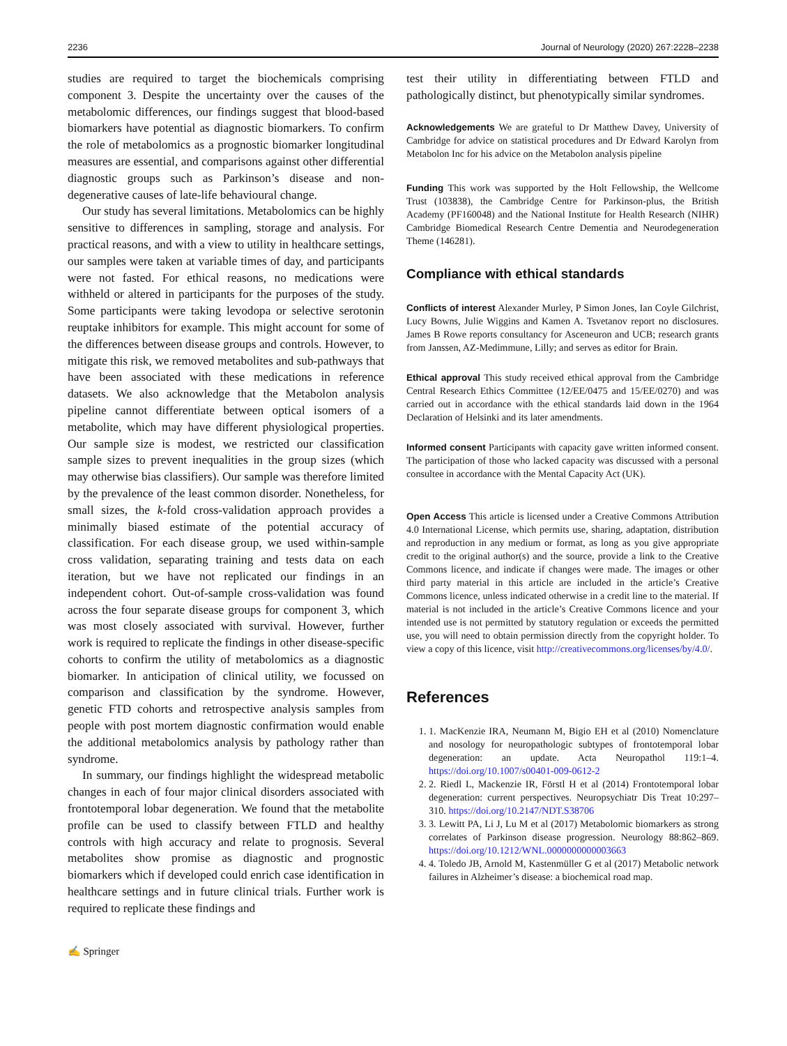2236 Journal of Neurology (2020) 267:2228–2238
studies are required to target the biochemicals comprising component 3. Despite the uncertainty over the causes of the metabolomic differences, our findings suggest that blood-based biomarkers have potential as diagnostic biomarkers. To confirm the role of metabolomics as a prognostic biomarker longitudinal measures are essential, and comparisons against other differential diagnostic groups such as Parkinson’s disease and non-degenerative causes of late-life behavioural change.
Our study has several limitations. Metabolomics can be highly sensitive to differences in sampling, storage and analysis. For practical reasons, and with a view to utility in healthcare settings, our samples were taken at variable times of day, and participants were not fasted. For ethical reasons, no medications were withheld or altered in participants for the purposes of the study. Some participants were taking levodopa or selective serotonin reuptake inhibitors for example. This might account for some of the differences between disease groups and controls. However, to mitigate this risk, we removed metabolites and sub-pathways that have been associated with these medications in reference datasets. We also acknowledge that the Metabolon analysis pipeline cannot differentiate between optical isomers of a metabolite, which may have different physiological properties. Our sample size is modest, we restricted our classification sample sizes to prevent inequalities in the group sizes (which may otherwise bias classifiers). Our sample was therefore limited by the prevalence of the least common disorder. Nonetheless, for small sizes, the k-fold cross-validation approach provides a minimally biased estimate of the potential accuracy of classification. For each disease group, we used within-sample cross validation, separating training and tests data on each iteration, but we have not replicated our findings in an independent cohort. Out-of-sample cross-validation was found across the four separate disease groups for component 3, which was most closely associated with survival. However, further work is required to replicate the findings in other disease-specific cohorts to confirm the utility of metabolomics as a diagnostic biomarker. In anticipation of clinical utility, we focussed on comparison and classification by the syndrome. However, genetic FTD cohorts and retrospective analysis samples from people with post mortem diagnostic confirmation would enable the additional metabolomics analysis by pathology rather than syndrome.
In summary, our findings highlight the widespread metabolic changes in each of four major clinical disorders associated with frontotemporal lobar degeneration. We found that the metabolite profile can be used to classify between FTLD and healthy controls with high accuracy and relate to prognosis. Several metabolites show promise as diagnostic and prognostic biomarkers which if developed could enrich case identification in healthcare settings and in future clinical trials. Further work is required to replicate these findings and
test their utility in differentiating between FTLD and pathologically distinct, but phenotypically similar syndromes.
Acknowledgements We are grateful to Dr Matthew Davey, University of Cambridge for advice on statistical procedures and Dr Edward Karolyn from Metabolon Inc for his advice on the Metabolon analysis pipeline
Funding This work was supported by the Holt Fellowship, the Wellcome Trust (103838), the Cambridge Centre for Parkinson-plus, the British Academy (PF160048) and the National Institute for Health Research (NIHR) Cambridge Biomedical Research Centre Dementia and Neurodegeneration Theme (146281).
Compliance with ethical standards
Conflicts of interest Alexander Murley, P Simon Jones, Ian Coyle Gilchrist, Lucy Bowns, Julie Wiggins and Kamen A. Tsvetanov report no disclosures. James B Rowe reports consultancy for Asceneuron and UCB; research grants from Janssen, AZ-Medimmune, Lilly; and serves as editor for Brain.
Ethical approval This study received ethical approval from the Cambridge Central Research Ethics Committee (12/EE/0475 and 15/EE/0270) and was carried out in accordance with the ethical standards laid down in the 1964 Declaration of Helsinki and its later amendments.
Informed consent Participants with capacity gave written informed consent. The participation of those who lacked capacity was discussed with a personal consultee in accordance with the Mental Capacity Act (UK).
Open Access This article is licensed under a Creative Commons Attribution 4.0 International License, which permits use, sharing, adaptation, distribution and reproduction in any medium or format, as long as you give appropriate credit to the original author(s) and the source, provide a link to the Creative Commons licence, and indicate if changes were made. The images or other third party material in this article are included in the article’s Creative Commons licence, unless indicated otherwise in a credit line to the material. If material is not included in the article’s Creative Commons licence and your intended use is not permitted by statutory regulation or exceeds the permitted use, you will need to obtain permission directly from the copyright holder. To view a copy of this licence, visit http://creativecommons.org/licenses/by/4.0/.
References
1. 1. MacKenzie IRA, Neumann M, Bigio EH et al (2010) Nomenclature and nosology for neuropathologic subtypes of frontotemporal lobar degeneration: an update. Acta Neuropathol 119:1–4. https://doi.org/10.1007/s00401-009-0612-2
2. 2. Riedl L, Mackenzie IR, Förstl H et al (2014) Frontotemporal lobar degeneration: current perspectives. Neuropsychiatr Dis Treat 10:297–310. https://doi.org/10.2147/NDT.S38706
3. 3. Lewitt PA, Li J, Lu M et al (2017) Metabolomic biomarkers as strong correlates of Parkinson disease progression. Neurology 88:862–869. https://doi.org/10.1212/WNL.0000000000003663
4. 4. Toledo JB, Arnold M, Kastenmüller G et al (2017) Metabolic network failures in Alzheimer’s disease: a biochemical road map.
✍ Springer